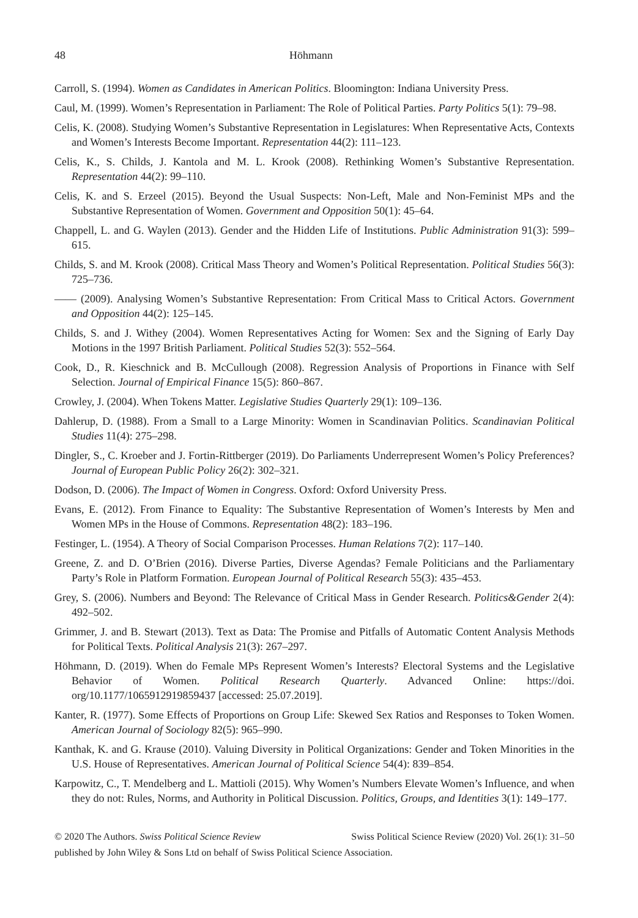48 Höhmann
Carroll, S. (1994). Women as Candidates in American Politics. Bloomington: Indiana University Press.
Caul, M. (1999). Women’s Representation in Parliament: The Role of Political Parties. Party Politics 5(1): 79–98.
Celis, K. (2008). Studying Women’s Substantive Representation in Legislatures: When Representative Acts, Contexts and Women’s Interests Become Important. Representation 44(2): 111–123.
Celis, K., S. Childs, J. Kantola and M. L. Krook (2008). Rethinking Women’s Substantive Representation. Representation 44(2): 99–110.
Celis, K. and S. Erzeel (2015). Beyond the Usual Suspects: Non-Left, Male and Non-Feminist MPs and the Substantive Representation of Women. Government and Opposition 50(1): 45–64.
Chappell, L. and G. Waylen (2013). Gender and the Hidden Life of Institutions. Public Administration 91(3): 599–615.
Childs, S. and M. Krook (2008). Critical Mass Theory and Women’s Political Representation. Political Studies 56(3): 725–736.
—— (2009). Analysing Women’s Substantive Representation: From Critical Mass to Critical Actors. Government and Opposition 44(2): 125–145.
Childs, S. and J. Withey (2004). Women Representatives Acting for Women: Sex and the Signing of Early Day Motions in the 1997 British Parliament. Political Studies 52(3): 552–564.
Cook, D., R. Kieschnick and B. McCullough (2008). Regression Analysis of Proportions in Finance with Self Selection. Journal of Empirical Finance 15(5): 860–867.
Crowley, J. (2004). When Tokens Matter. Legislative Studies Quarterly 29(1): 109–136.
Dahlerup, D. (1988). From a Small to a Large Minority: Women in Scandinavian Politics. Scandinavian Political Studies 11(4): 275–298.
Dingler, S., C. Kroeber and J. Fortin-Rittberger (2019). Do Parliaments Underrepresent Women’s Policy Preferences? Journal of European Public Policy 26(2): 302–321.
Dodson, D. (2006). The Impact of Women in Congress. Oxford: Oxford University Press.
Evans, E. (2012). From Finance to Equality: The Substantive Representation of Women’s Interests by Men and Women MPs in the House of Commons. Representation 48(2): 183–196.
Festinger, L. (1954). A Theory of Social Comparison Processes. Human Relations 7(2): 117–140.
Greene, Z. and D. O’Brien (2016). Diverse Parties, Diverse Agendas? Female Politicians and the Parliamentary Party’s Role in Platform Formation. European Journal of Political Research 55(3): 435–453.
Grey, S. (2006). Numbers and Beyond: The Relevance of Critical Mass in Gender Research. Politics&Gender 2(4): 492–502.
Grimmer, J. and B. Stewart (2013). Text as Data: The Promise and Pitfalls of Automatic Content Analysis Methods for Political Texts. Political Analysis 21(3): 267–297.
Höhmann, D. (2019). When do Female MPs Represent Women’s Interests? Electoral Systems and the Legislative Behavior of Women. Political Research Quarterly. Advanced Online: https://doi. org/10.1177/1065912919859437 [accessed: 25.07.2019].
Kanter, R. (1977). Some Effects of Proportions on Group Life: Skewed Sex Ratios and Responses to Token Women. American Journal of Sociology 82(5): 965–990.
Kanthak, K. and G. Krause (2010). Valuing Diversity in Political Organizations: Gender and Token Minorities in the U.S. House of Representatives. American Journal of Political Science 54(4): 839–854.
Karpowitz, C., T. Mendelberg and L. Mattioli (2015). Why Women’s Numbers Elevate Women’s Influence, and when they do not: Rules, Norms, and Authority in Political Discussion. Politics, Groups, and Identities 3(1): 149–177.
© 2020 The Authors. Swiss Political Science Review Swiss Political Science Review (2020) Vol. 26(1): 31–50
published by John Wiley & Sons Ltd on behalf of Swiss Political Science Association.